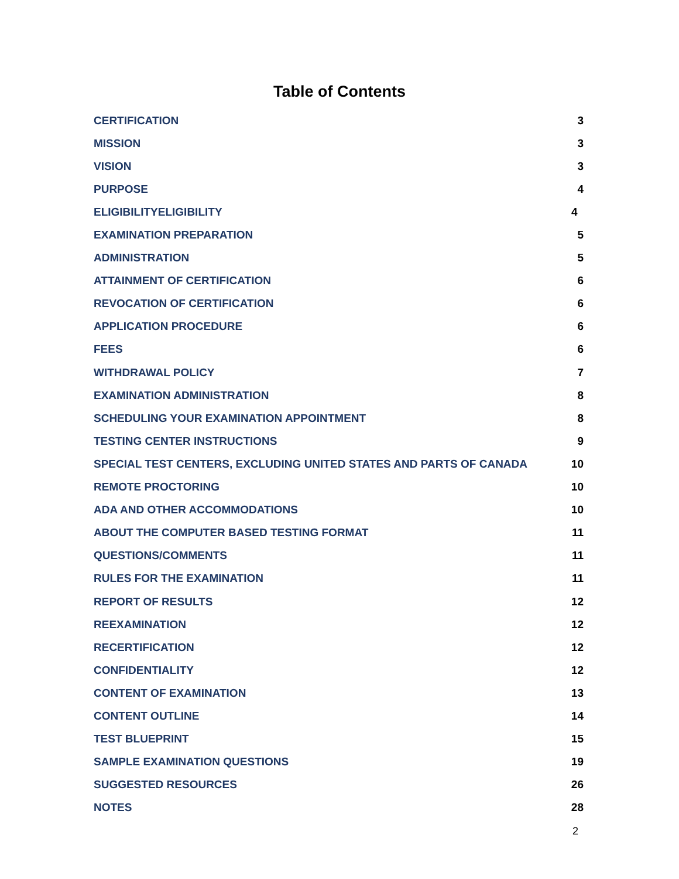Table of Contents
| CERTIFICATION | 3 |
| MISSION | 3 |
| VISION | 3 |
| PURPOSE | 4 |
| ELIGIBILITYELIGIBILITY | 4 |
| EXAMINATION PREPARATION | 5 |
| ADMINISTRATION | 5 |
| ATTAINMENT OF CERTIFICATION | 6 |
| REVOCATION OF CERTIFICATION | 6 |
| APPLICATION PROCEDURE | 6 |
| FEES | 6 |
| WITHDRAWAL POLICY | 7 |
| EXAMINATION ADMINISTRATION | 8 |
| SCHEDULING YOUR EXAMINATION APPOINTMENT | 8 |
| TESTING CENTER INSTRUCTIONS | 9 |
| SPECIAL TEST CENTERS, EXCLUDING UNITED STATES AND PARTS OF CANADA | 10 |
| REMOTE PROCTORING | 10 |
| ADA AND OTHER ACCOMMODATIONS | 10 |
| ABOUT THE COMPUTER BASED TESTING FORMAT | 11 |
| QUESTIONS/COMMENTS | 11 |
| RULES FOR THE EXAMINATION | 11 |
| REPORT OF RESULTS | 12 |
| REEXAMINATION | 12 |
| RECERTIFICATION | 12 |
| CONFIDENTIALITY | 12 |
| CONTENT OF EXAMINATION | 13 |
| CONTENT OUTLINE | 14 |
| TEST BLUEPRINT | 15 |
| SAMPLE EXAMINATION QUESTIONS | 19 |
| SUGGESTED RESOURCES | 26 |
| NOTES | 28 |
2